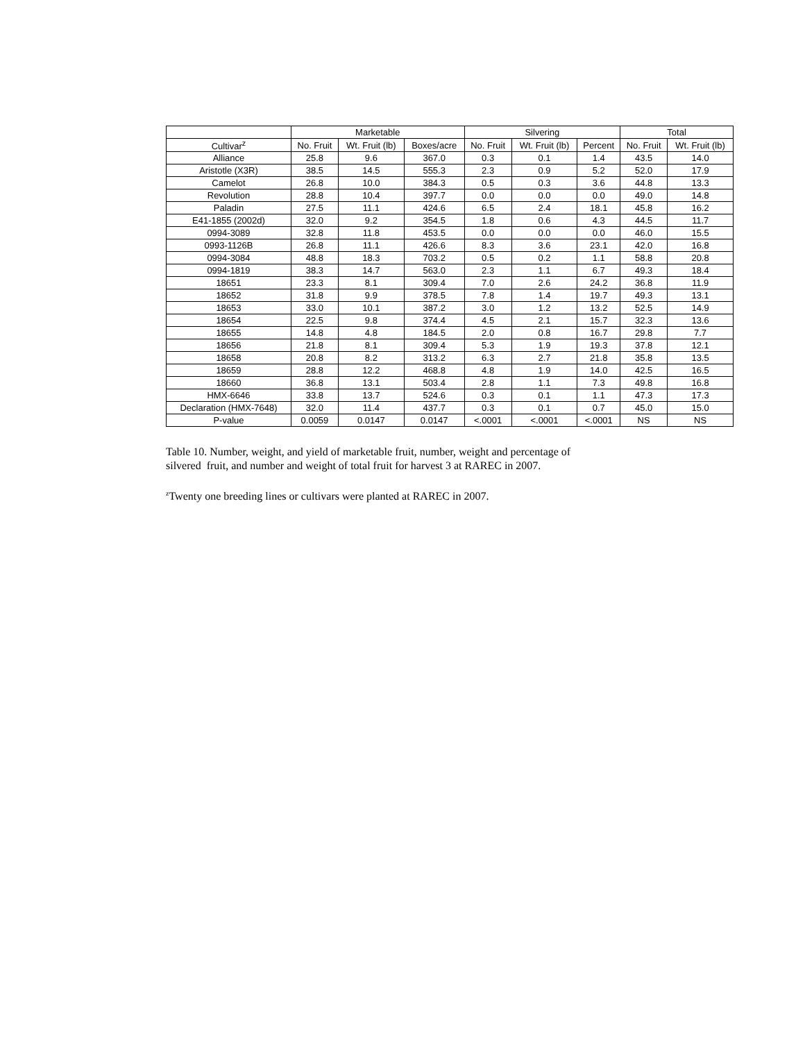| | Marketable | | | Silvering | | | Total | |
| --- | --- | --- | --- | --- | --- | --- | --- | --- |
| Cultivar<sup>z</sup> | No. Fruit | Wt. Fruit (lb) | Boxes/acre | No. Fruit | Wt. Fruit (lb) | Percent | No. Fruit | Wt. Fruit (lb) |
| Alliance | 25.8 | 9.6 | 367.0 | 0.3 | 0.1 | 1.4 | 43.5 | 14.0 |
| Aristotle (X3R) | 38.5 | 14.5 | 555.3 | 2.3 | 0.9 | 5.2 | 52.0 | 17.9 |
| Camelot | 26.8 | 10.0 | 384.3 | 0.5 | 0.3 | 3.6 | 44.8 | 13.3 |
| Revolution | 28.8 | 10.4 | 397.7 | 0.0 | 0.0 | 0.0 | 49.0 | 14.8 |
| Paladin | 27.5 | 11.1 | 424.6 | 6.5 | 2.4 | 18.1 | 45.8 | 16.2 |
| E41-1855 (2002d) | 32.0 | 9.2 | 354.5 | 1.8 | 0.6 | 4.3 | 44.5 | 11.7 |
| 0994-3089 | 32.8 | 11.8 | 453.5 | 0.0 | 0.0 | 0.0 | 46.0 | 15.5 |
| 0993-1126B | 26.8 | 11.1 | 426.6 | 8.3 | 3.6 | 23.1 | 42.0 | 16.8 |
| 0994-3084 | 48.8 | 18.3 | 703.2 | 0.5 | 0.2 | 1.1 | 58.8 | 20.8 |
| 0994-1819 | 38.3 | 14.7 | 563.0 | 2.3 | 1.1 | 6.7 | 49.3 | 18.4 |
| 18651 | 23.3 | 8.1 | 309.4 | 7.0 | 2.6 | 24.2 | 36.8 | 11.9 |
| 18652 | 31.8 | 9.9 | 378.5 | 7.8 | 1.4 | 19.7 | 49.3 | 13.1 |
| 18653 | 33.0 | 10.1 | 387.2 | 3.0 | 1.2 | 13.2 | 52.5 | 14.9 |
| 18654 | 22.5 | 9.8 | 374.4 | 4.5 | 2.1 | 15.7 | 32.3 | 13.6 |
| 18655 | 14.8 | 4.8 | 184.5 | 2.0 | 0.8 | 16.7 | 29.8 | 7.7 |
| 18656 | 21.8 | 8.1 | 309.4 | 5.3 | 1.9 | 19.3 | 37.8 | 12.1 |
| 18658 | 20.8 | 8.2 | 313.2 | 6.3 | 2.7 | 21.8 | 35.8 | 13.5 |
| 18659 | 28.8 | 12.2 | 468.8 | 4.8 | 1.9 | 14.0 | 42.5 | 16.5 |
| 18660 | 36.8 | 13.1 | 503.4 | 2.8 | 1.1 | 7.3 | 49.8 | 16.8 |
| HMX-6646 | 33.8 | 13.7 | 524.6 | 0.3 | 0.1 | 1.1 | 47.3 | 17.3 |
| Declaration (HMX-7648) | 32.0 | 11.4 | 437.7 | 0.3 | 0.1 | 0.7 | 45.0 | 15.0 |
| P-value | 0.0059 | 0.0147 | 0.0147 | <.0001 | <.0001 | <.0001 | NS | NS |
Table 10. Number, weight, and yield of marketable fruit, number, weight and percentage of
silvered fruit, and number and weight of total fruit for harvest 3 at RAREC in 2007.
<sup>z</sup> Twenty one breeding lines or cultivars were planted at RAREC in 2007.